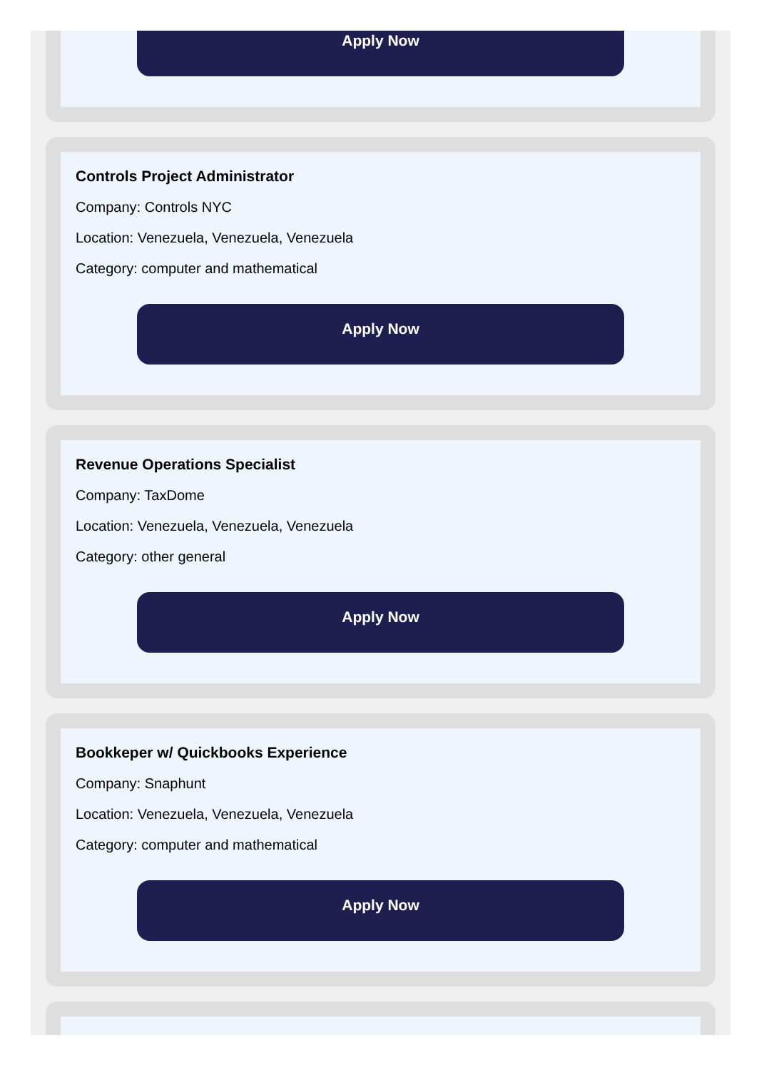Apply Now
Controls Project Administrator
Company: Controls NYC
Location: Venezuela, Venezuela, Venezuela
Category: computer and mathematical
Apply Now
Revenue Operations Specialist
Company: TaxDome
Location: Venezuela, Venezuela, Venezuela
Category: other general
Apply Now
Bookkeper w/ Quickbooks Experience
Company: Snaphunt
Location: Venezuela, Venezuela, Venezuela
Category: computer and mathematical
Apply Now